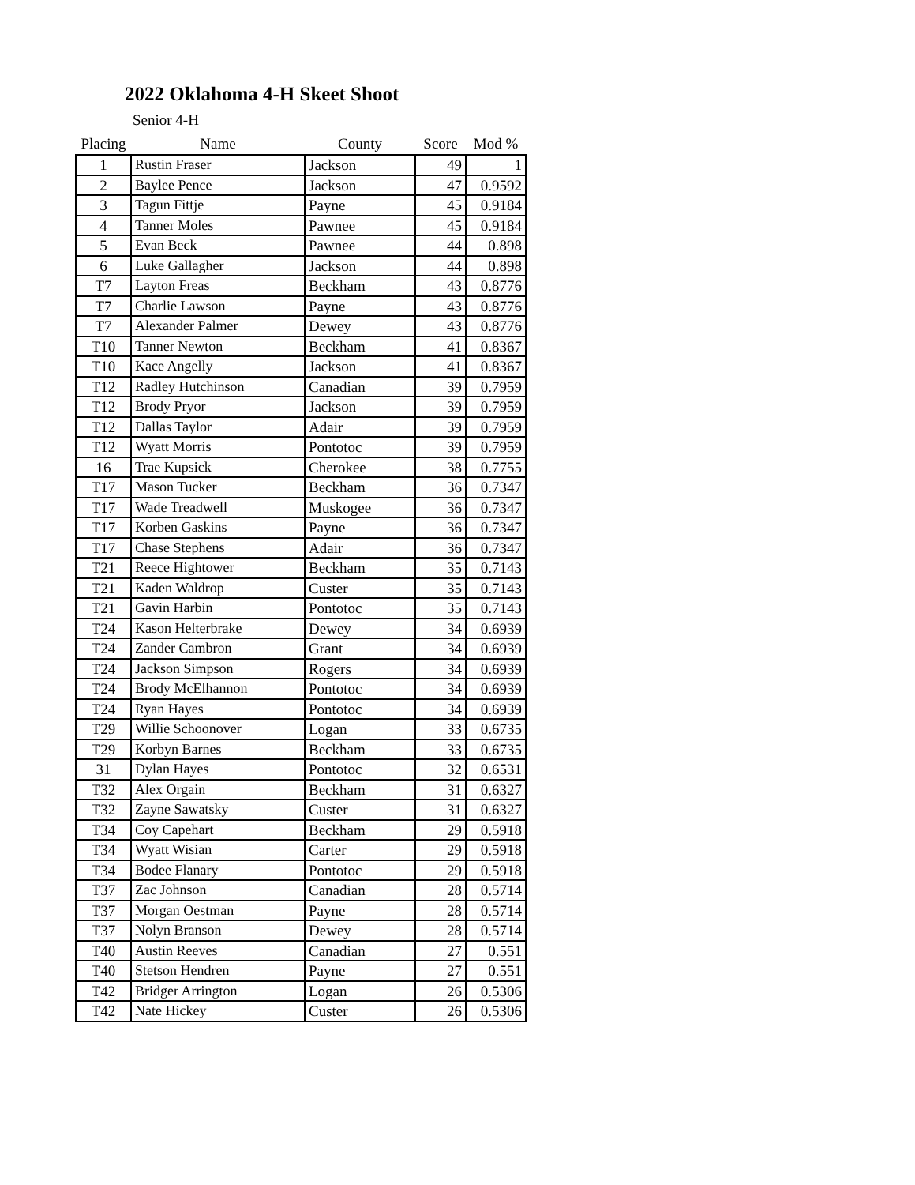2022 Oklahoma 4-H Skeet Shoot
Senior 4-H
| Placing | Name | County | Score | Mod % |
| --- | --- | --- | --- | --- |
| 1 | Rustin Fraser | Jackson | 49 | 1 |
| 2 | Baylee Pence | Jackson | 47 | 0.9592 |
| 3 | Tagun Fittje | Payne | 45 | 0.9184 |
| 4 | Tanner Moles | Pawnee | 45 | 0.9184 |
| 5 | Evan Beck | Pawnee | 44 | 0.898 |
| 6 | Luke Gallagher | Jackson | 44 | 0.898 |
| T7 | Layton Freas | Beckham | 43 | 0.8776 |
| T7 | Charlie Lawson | Payne | 43 | 0.8776 |
| T7 | Alexander Palmer | Dewey | 43 | 0.8776 |
| T10 | Tanner Newton | Beckham | 41 | 0.8367 |
| T10 | Kace Angelly | Jackson | 41 | 0.8367 |
| T12 | Radley Hutchinson | Canadian | 39 | 0.7959 |
| T12 | Brody Pryor | Jackson | 39 | 0.7959 |
| T12 | Dallas Taylor | Adair | 39 | 0.7959 |
| T12 | Wyatt Morris | Pontotoc | 39 | 0.7959 |
| 16 | Trae Kupsick | Cherokee | 38 | 0.7755 |
| T17 | Mason Tucker | Beckham | 36 | 0.7347 |
| T17 | Wade Treadwell | Muskogee | 36 | 0.7347 |
| T17 | Korben Gaskins | Payne | 36 | 0.7347 |
| T17 | Chase Stephens | Adair | 36 | 0.7347 |
| T21 | Reece Hightower | Beckham | 35 | 0.7143 |
| T21 | Kaden Waldrop | Custer | 35 | 0.7143 |
| T21 | Gavin Harbin | Pontotoc | 35 | 0.7143 |
| T24 | Kason Helterbrake | Dewey | 34 | 0.6939 |
| T24 | Zander Cambron | Grant | 34 | 0.6939 |
| T24 | Jackson Simpson | Rogers | 34 | 0.6939 |
| T24 | Brody McElhannon | Pontotoc | 34 | 0.6939 |
| T24 | Ryan Hayes | Pontotoc | 34 | 0.6939 |
| T29 | Willie Schoonover | Logan | 33 | 0.6735 |
| T29 | Korbyn Barnes | Beckham | 33 | 0.6735 |
| 31 | Dylan Hayes | Pontotoc | 32 | 0.6531 |
| T32 | Alex Orgain | Beckham | 31 | 0.6327 |
| T32 | Zayne Sawatsky | Custer | 31 | 0.6327 |
| T34 | Coy Capehart | Beckham | 29 | 0.5918 |
| T34 | Wyatt Wisian | Carter | 29 | 0.5918 |
| T34 | Bodee Flanary | Pontotoc | 29 | 0.5918 |
| T37 | Zac Johnson | Canadian | 28 | 0.5714 |
| T37 | Morgan Oestman | Payne | 28 | 0.5714 |
| T37 | Nolyn Branson | Dewey | 28 | 0.5714 |
| T40 | Austin Reeves | Canadian | 27 | 0.551 |
| T40 | Stetson Hendren | Payne | 27 | 0.551 |
| T42 | Bridger Arrington | Logan | 26 | 0.5306 |
| T42 | Nate Hickey | Custer | 26 | 0.5306 |